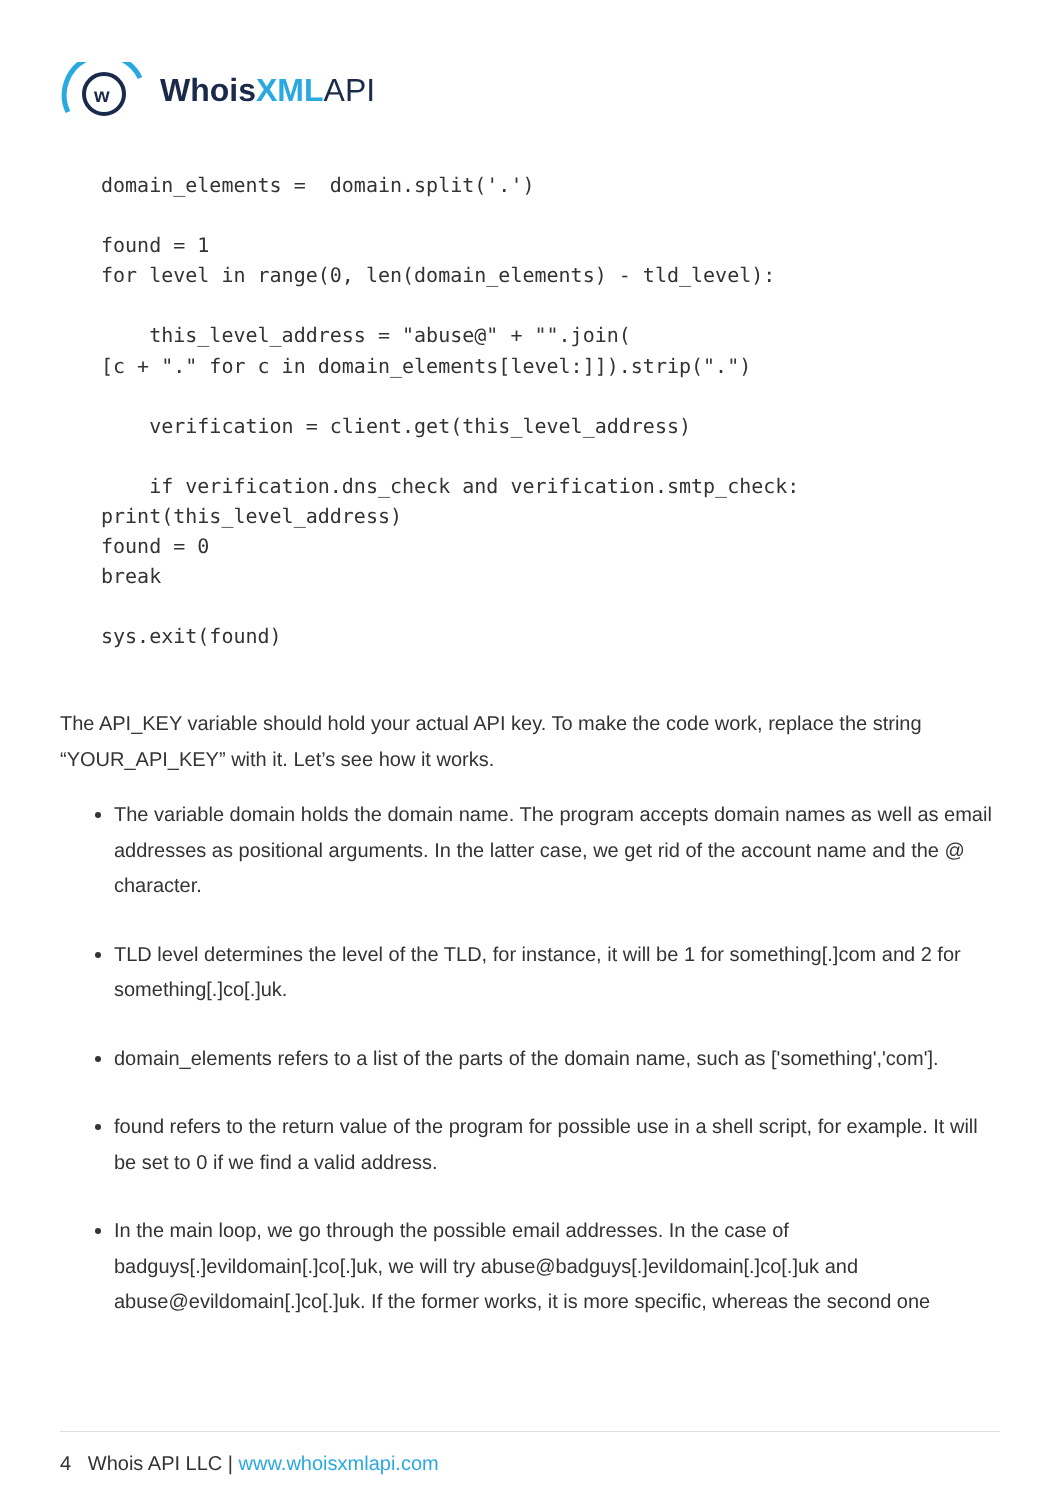w
WhoisXML API
domain_elements =  domain.split('.')

found = 1
for level in range(0, len(domain_elements) - tld_level):

    this_level_address = "abuse@" + "".join(
[c + "." for c in domain_elements[level:]]).strip(".")

    verification = client.get(this_level_address)

    if verification.dns_check and verification.smtp_check:
print(this_level_address)
found = 0
break

sys.exit(found)
The API_KEY variable should hold your actual API key. To make the code work, replace the string “YOUR_API_KEY” with it. Let’s see how it works.
The variable domain holds the domain name. The program accepts domain names as well as email addresses as positional arguments. In the latter case, we get rid of the account name and the @ character.
TLD level determines the level of the TLD, for instance, it will be 1 for something[.]com and 2 for something[.]co[.]uk.
domain_elements refers to a list of the parts of the domain name, such as ['something','com'].
found refers to the return value of the program for possible use in a shell script, for example. It will be set to 0 if we find a valid address.
In the main loop, we go through the possible email addresses. In the case of badguys[.]evildomain[.]co[.]uk, we will try abuse@badguys[.]evildomain[.]co[.]uk and abuse@evildomain[.]co[.]uk. If the former works, it is more specific, whereas the second one
4 Whois API LLC | www.whoisxmlapi.com